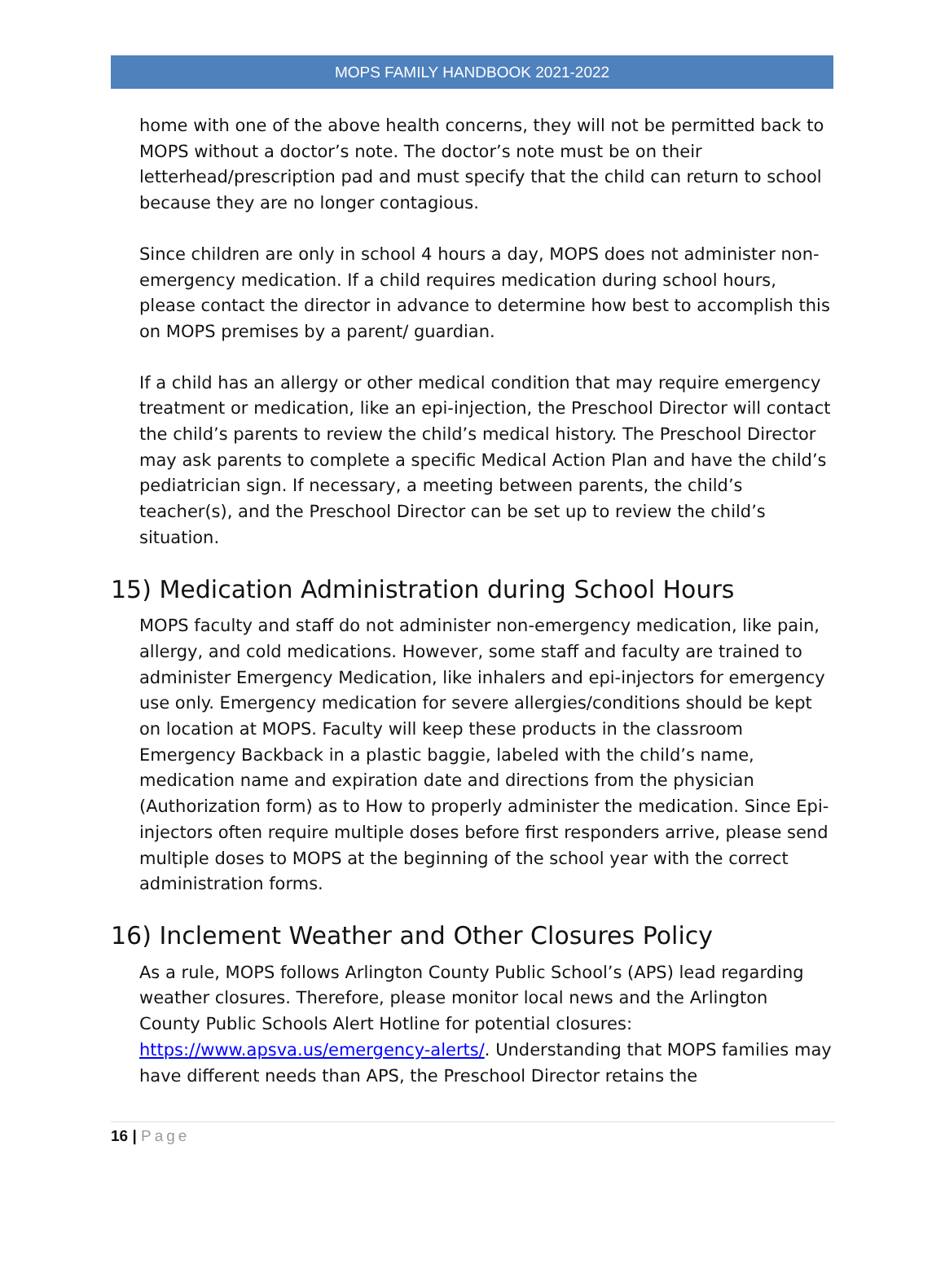MOPS FAMILY HANDBOOK 2021-2022
home with one of the above health concerns, they will not be permitted back to MOPS without a doctor’s note. The doctor’s note must be on their letterhead/prescription pad and must specify that the child can return to school because they are no longer contagious.
Since children are only in school 4 hours a day, MOPS does not administer non-emergency medication. If a child requires medication during school hours, please contact the director in advance to determine how best to accomplish this on MOPS premises by a parent/ guardian.
If a child has an allergy or other medical condition that may require emergency treatment or medication, like an epi-injection, the Preschool Director will contact the child’s parents to review the child’s medical history. The Preschool Director may ask parents to complete a specific Medical Action Plan and have the child’s pediatrician sign. If necessary, a meeting between parents, the child’s teacher(s), and the Preschool Director can be set up to review the child’s situation.
15) Medication Administration during School Hours
MOPS faculty and staff do not administer non-emergency medication, like pain, allergy, and cold medications. However, some staff and faculty are trained to administer Emergency Medication, like inhalers and epi-injectors for emergency use only. Emergency medication for severe allergies/conditions should be kept on location at MOPS. Faculty will keep these products in the classroom Emergency Backback in a plastic baggie, labeled with the child’s name, medication name and expiration date and directions from the physician (Authorization form) as to How to properly administer the medication. Since Epi-injectors often require multiple doses before first responders arrive, please send multiple doses to MOPS at the beginning of the school year with the correct administration forms.
16) Inclement Weather and Other Closures Policy
As a rule, MOPS follows Arlington County Public School’s (APS) lead regarding weather closures. Therefore, please monitor local news and the Arlington County Public Schools Alert Hotline for potential closures: https://www.apsva.us/emergency-alerts/. Understanding that MOPS families may have different needs than APS, the Preschool Director retains the
16 | Page